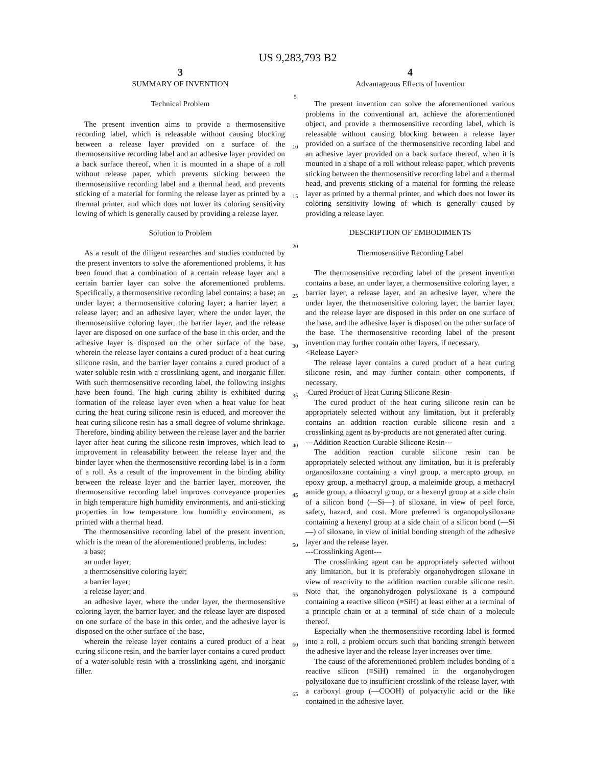US 9,283,793 B2
3
SUMMARY OF INVENTION
Technical Problem
The present invention aims to provide a thermosensitive recording label, which is releasable without causing blocking between a release layer provided on a surface of the thermosensitive recording label and an adhesive layer provided on a back surface thereof, when it is mounted in a shape of a roll without release paper, which prevents sticking between the thermosensitive recording label and a thermal head, and prevents sticking of a material for forming the release layer as printed by a thermal printer, and which does not lower its coloring sensitivity lowing of which is generally caused by providing a release layer.
Solution to Problem
As a result of the diligent researches and studies conducted by the present inventors to solve the aforementioned problems, it has been found that a combination of a certain release layer and a certain barrier layer can solve the aforementioned problems. Specifically, a thermosensitive recording label contains: a base; an under layer; a thermosensitive coloring layer; a harrier layer; a release layer; and an adhesive layer, where the under layer, the thermosensitive coloring layer, the barrier layer, and the release layer are disposed on one surface of the base in this order, and the adhesive layer is disposed on the other surface of the base, wherein the release layer contains a cured product of a heat curing silicone resin, and the barrier layer contains a cured product of a water-soluble resin with a crosslinking agent, and inorganic filler. With such thermosensitive recording label, the following insights have been found. The high curing ability is exhibited during formation of the release layer even when a heat value for heat curing the heat curing silicone resin is educed, and moreover the heat curing silicone resin has a small degree of volume shrinkage. Therefore, binding ability between the release layer and the barrier layer after heat curing the silicone resin improves, which lead to improvement in releasability between the release layer and the binder layer when the thermosensitive recording label is in a form of a roll. As a result of the improvement in the binding ability between the release layer and the barrier layer, moreover, the thermosensitive recording label improves conveyance properties in high temperature high humidity environments, and anti-sticking properties in low temperature low humidity environment, as printed with a thermal head.
The thermosensitive recording label of the present invention, which is the mean of the aforementioned problems, includes:
a base;
an under layer;
a thermosensitive coloring layer;
a barrier layer;
a release layer; and
an adhesive layer, where the under layer, the thermosensitive coloring layer, the barrier layer, and the release layer are disposed on one surface of the base in this order, and the adhesive layer is disposed on the other surface of the base,
wherein the release layer contains a cured product of a heat curing silicone resin, and the barrier layer contains a cured product of a water-soluble resin with a crosslinking agent, and inorganic filler.
5
10
15
20
25
30
35
40
45
50
55
60
65
4
Advantageous Effects of Invention
The present invention can solve the aforementioned various problems in the conventional art, achieve the aforementioned object, and provide a thermosensitive recording label, which is releasable without causing blocking between a release layer provided on a surface of the thermosensitive recording label and an adhesive layer provided on a back surface thereof, when it is mounted in a shape of a roll without release paper, which prevents sticking between the thermosensitive recording label and a thermal head, and prevents sticking of a material for forming the release layer as printed by a thermal printer, and which does not lower its coloring sensitivity lowing of which is generally caused by providing a release layer.
DESCRIPTION OF EMBODIMENTS
Thermosensitive Recording Label
The thermosensitive recording label of the present invention contains a base, an under layer, a thermosensitive coloring layer, a barrier layer, a release layer, and an adhesive layer, where the under layer, the thermosensitive coloring layer, the barrier layer, and the release layer are disposed in this order on one surface of the base, and the adhesive layer is disposed on the other surface of the base. The thermosensitive recording label of the present invention may further contain other layers, if necessary.
<Release Layer>
The release layer contains a cured product of a heat curing silicone resin, and may further contain other components, if necessary.
-Cured Product of Heat Curing Silicone Resin-
The cured product of the heat curing silicone resin can be appropriately selected without any limitation, but it preferably contains an addition reaction curable silicone resin and a crosslinking agent as by-products are not generated after curing.
---Addition Reaction Curable Silicone Resin---
The addition reaction curable silicone resin can be appropriately selected without any limitation, but it is preferably organosiloxane containing a vinyl group, a mercapto group, an epoxy group, a methacryl group, a maleimide group, a methacryl amide group, a thioacryl group, or a hexenyl group at a side chain of a silicon bond (—Si—) of siloxane, in view of peel force, safety, hazard, and cost. More preferred is organopolysiloxane containing a hexenyl group at a side chain of a silicon bond (—Si—) of siloxane, in view of initial bonding strength of the adhesive layer and the release layer.
---Crosslinking Agent---
The crosslinking agent can be appropriately selected without any limitation, but it is preferably organohydrogen siloxane in view of reactivity to the addition reaction curable silicone resin. Note that, the organohydrogen polysiloxane is a compound containing a reactive silicon (≡SiH) at least either at a terminal of a principle chain or at a terminal of side chain of a molecule thereof.
Especially when the thermosensitive recording label is formed into a roll, a problem occurs such that bonding strength between the adhesive layer and the release layer increases over time.
The cause of the aforementioned problem includes bonding of a reactive silicon (≡SiH) remained in the organohydrogen polysiloxane due to insufficient crosslink of the release layer, with a carboxyl group (—COOH) of polyacrylic acid or the like contained in the adhesive layer.